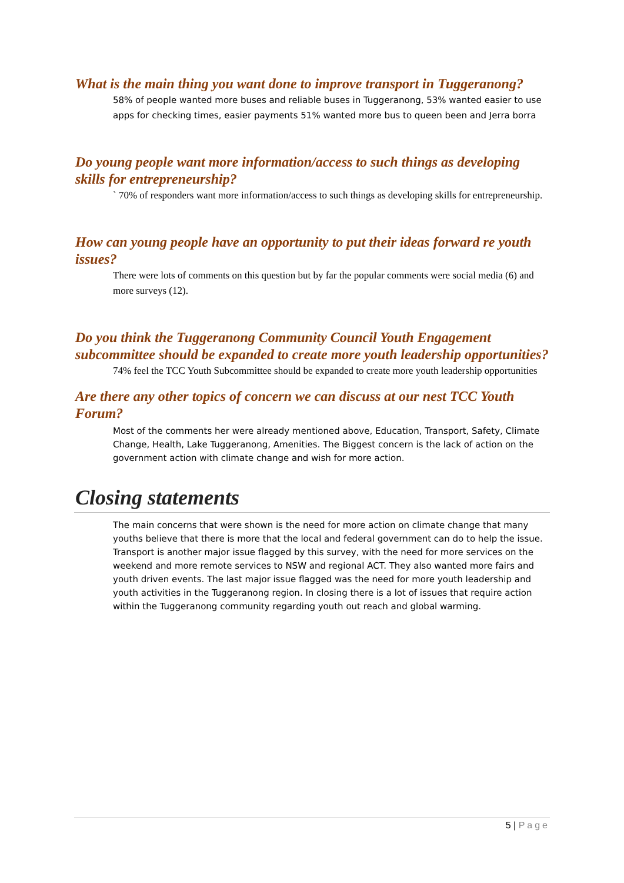What is the main thing you want done to improve transport in Tuggeranong?
58% of people wanted more buses and reliable buses in Tuggeranong, 53% wanted easier to use apps for checking times, easier payments 51% wanted more bus to queen been and Jerra borra
Do young people want more information/access to such things as developing skills for entrepreneurship?
` 70% of responders want more information/access to such things as developing skills for entrepreneurship.
How can young people have an opportunity to put their ideas forward re youth issues?
There were lots of comments on this question but by far the popular comments were social media (6) and more surveys (12).
Do you think the Tuggeranong Community Council Youth Engagement subcommittee should be expanded to create more youth leadership opportunities?
74% feel the TCC Youth Subcommittee should be expanded to create more youth leadership opportunities
Are there any other topics of concern we can discuss at our nest TCC Youth Forum?
Most of the comments her were already mentioned above, Education, Transport, Safety, Climate Change, Health, Lake Tuggeranong, Amenities. The Biggest concern is the lack of action on the government action with climate change and wish for more action.
Closing statements
The main concerns that were shown is the need for more action on climate change that many youths believe that there is more that the local and federal government can do to help the issue. Transport is another major issue flagged by this survey, with the need for more services on the weekend and more remote services to NSW and regional ACT. They also wanted more fairs and youth driven events. The last major issue flagged was the need for more youth leadership and youth activities in the Tuggeranong region. In closing there is a lot of issues that require action within the Tuggeranong community regarding youth out reach and global warming.
5 | Page